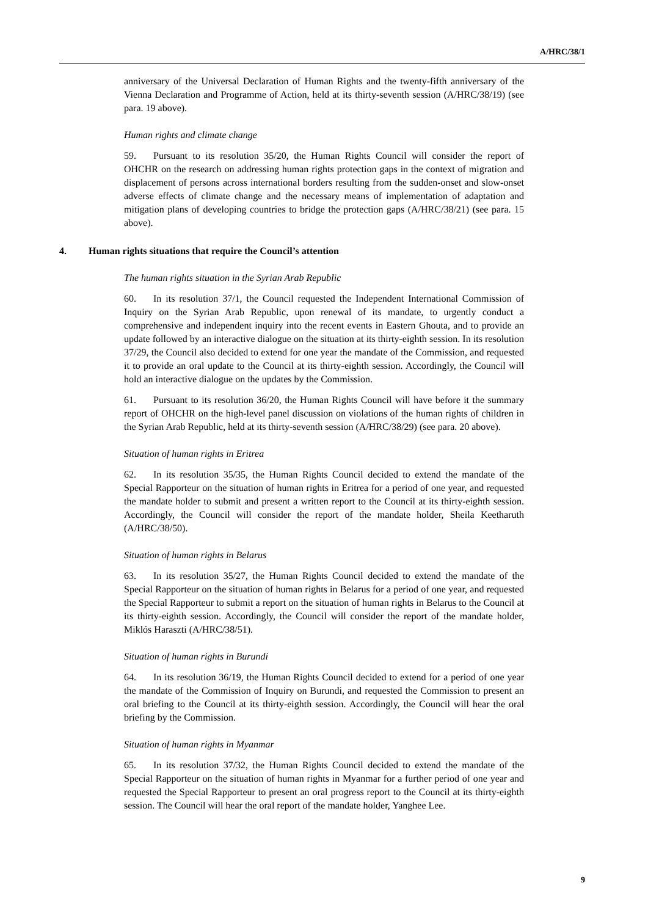A/HRC/38/1
anniversary of the Universal Declaration of Human Rights and the twenty-fifth anniversary of the Vienna Declaration and Programme of Action, held at its thirty-seventh session (A/HRC/38/19) (see para. 19 above).
Human rights and climate change
59. Pursuant to its resolution 35/20, the Human Rights Council will consider the report of OHCHR on the research on addressing human rights protection gaps in the context of migration and displacement of persons across international borders resulting from the sudden-onset and slow-onset adverse effects of climate change and the necessary means of implementation of adaptation and mitigation plans of developing countries to bridge the protection gaps (A/HRC/38/21) (see para. 15 above).
4. Human rights situations that require the Council’s attention
The human rights situation in the Syrian Arab Republic
60. In its resolution 37/1, the Council requested the Independent International Commission of Inquiry on the Syrian Arab Republic, upon renewal of its mandate, to urgently conduct a comprehensive and independent inquiry into the recent events in Eastern Ghouta, and to provide an update followed by an interactive dialogue on the situation at its thirty-eighth session. In its resolution 37/29, the Council also decided to extend for one year the mandate of the Commission, and requested it to provide an oral update to the Council at its thirty-eighth session. Accordingly, the Council will hold an interactive dialogue on the updates by the Commission.
61. Pursuant to its resolution 36/20, the Human Rights Council will have before it the summary report of OHCHR on the high-level panel discussion on violations of the human rights of children in the Syrian Arab Republic, held at its thirty-seventh session (A/HRC/38/29) (see para. 20 above).
Situation of human rights in Eritrea
62. In its resolution 35/35, the Human Rights Council decided to extend the mandate of the Special Rapporteur on the situation of human rights in Eritrea for a period of one year, and requested the mandate holder to submit and present a written report to the Council at its thirty-eighth session. Accordingly, the Council will consider the report of the mandate holder, Sheila Keetharuth (A/HRC/38/50).
Situation of human rights in Belarus
63. In its resolution 35/27, the Human Rights Council decided to extend the mandate of the Special Rapporteur on the situation of human rights in Belarus for a period of one year, and requested the Special Rapporteur to submit a report on the situation of human rights in Belarus to the Council at its thirty-eighth session. Accordingly, the Council will consider the report of the mandate holder, Miklós Haraszti (A/HRC/38/51).
Situation of human rights in Burundi
64. In its resolution 36/19, the Human Rights Council decided to extend for a period of one year the mandate of the Commission of Inquiry on Burundi, and requested the Commission to present an oral briefing to the Council at its thirty-eighth session. Accordingly, the Council will hear the oral briefing by the Commission.
Situation of human rights in Myanmar
65. In its resolution 37/32, the Human Rights Council decided to extend the mandate of the Special Rapporteur on the situation of human rights in Myanmar for a further period of one year and requested the Special Rapporteur to present an oral progress report to the Council at its thirty-eighth session. The Council will hear the oral report of the mandate holder, Yanghee Lee.
9